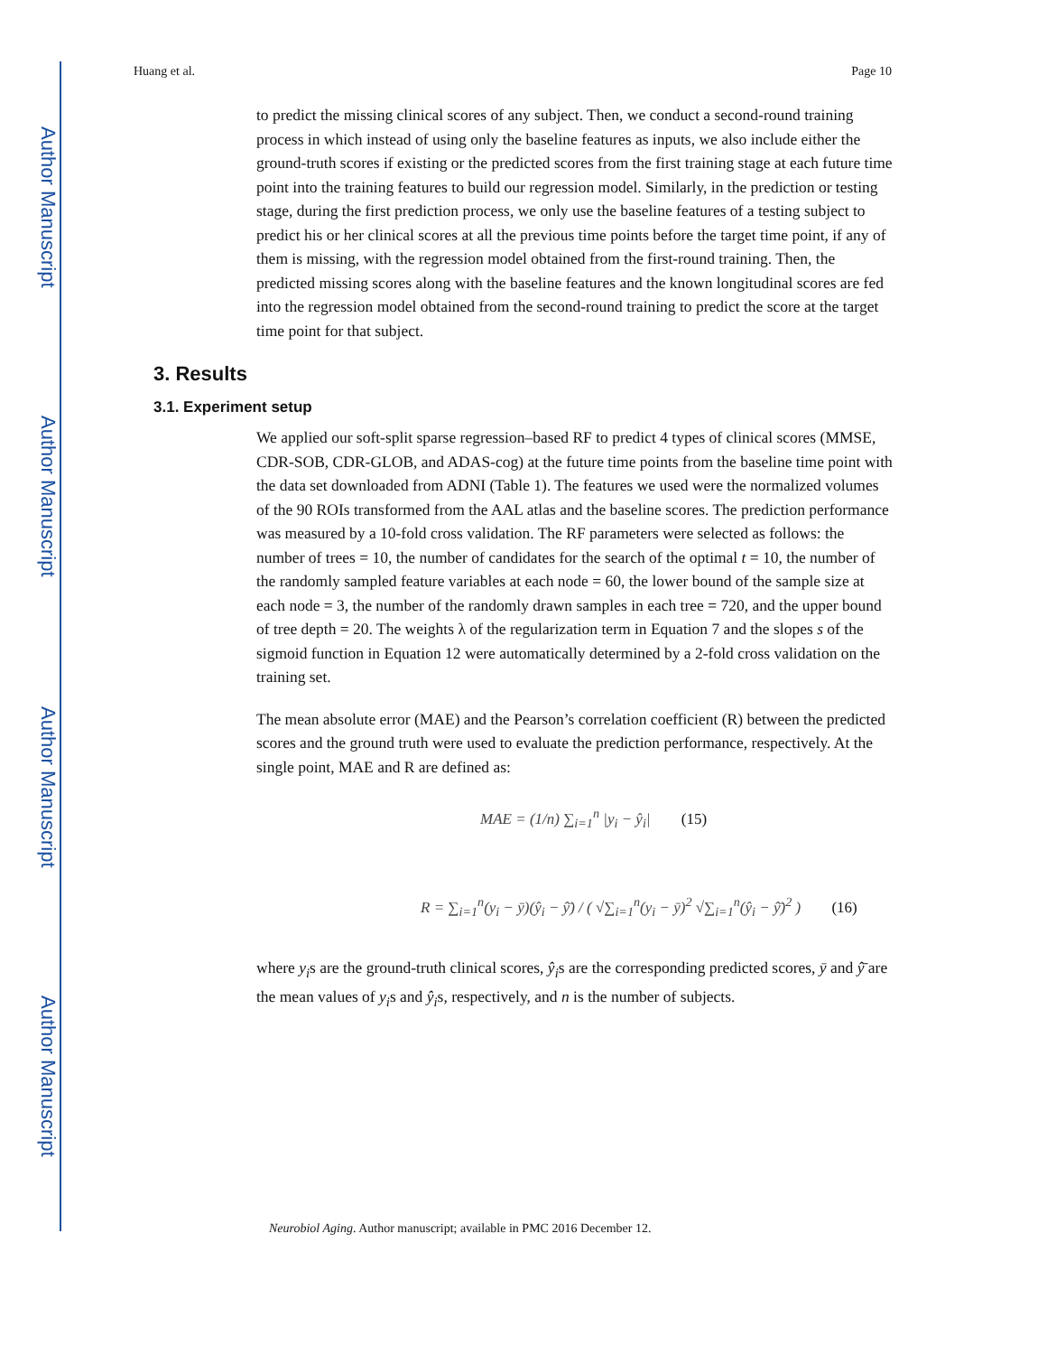Author Manuscript
Author Manuscript
Author Manuscript
Author Manuscript
Huang et al. Page 10
to predict the missing clinical scores of any subject. Then, we conduct a second-round training process in which instead of using only the baseline features as inputs, we also include either the ground-truth scores if existing or the predicted scores from the first training stage at each future time point into the training features to build our regression model. Similarly, in the prediction or testing stage, during the first prediction process, we only use the baseline features of a testing subject to predict his or her clinical scores at all the previous time points before the target time point, if any of them is missing, with the regression model obtained from the first-round training. Then, the predicted missing scores along with the baseline features and the known longitudinal scores are fed into the regression model obtained from the second-round training to predict the score at the target time point for that subject.
3. Results
3.1. Experiment setup
We applied our soft-split sparse regression–based RF to predict 4 types of clinical scores (MMSE, CDR-SOB, CDR-GLOB, and ADAS-cog) at the future time points from the baseline time point with the data set downloaded from ADNI (Table 1). The features we used were the normalized volumes of the 90 ROIs transformed from the AAL atlas and the baseline scores. The prediction performance was measured by a 10-fold cross validation. The RF parameters were selected as follows: the number of trees = 10, the number of candidates for the search of the optimal t = 10, the number of the randomly sampled feature variables at each node = 60, the lower bound of the sample size at each node = 3, the number of the randomly drawn samples in each tree = 720, and the upper bound of tree depth = 20. The weights λ of the regularization term in Equation 7 and the slopes s of the sigmoid function in Equation 12 were automatically determined by a 2-fold cross validation on the training set.
The mean absolute error (MAE) and the Pearson’s correlation coefficient (R) between the predicted scores and the ground truth were used to evaluate the prediction performance, respectively. At the single point, MAE and R are defined as:
MAE = (1/n) ∑<sub>i=1</sub><sup>n</sup> |y<sub>i</sub> − ŷ<sub>i</sub>| (15)
R = ∑<sub>i=1</sub><sup>n</sup>(y<sub>i</sub> − ȳ)(ŷ<sub>i</sub> − ŷ̄) / ( √∑<sub>i=1</sub><sup>n</sup>(y<sub>i</sub> − ȳ)<sup>2</sup> √∑<sub>i=1</sub><sup>n</sup>(ŷ<sub>i</sub> − ŷ̄)<sup>2</sup> ) (16)
where y<sub>i</sub>s are the ground-truth clinical scores, ŷ<sub>i</sub>s are the corresponding predicted scores, ȳ and ŷ̄ are the mean values of y<sub>i</sub>s and ŷ<sub>i</sub>s, respectively, and n is the number of subjects.
Neurobiol Aging. Author manuscript; available in PMC 2016 December 12.